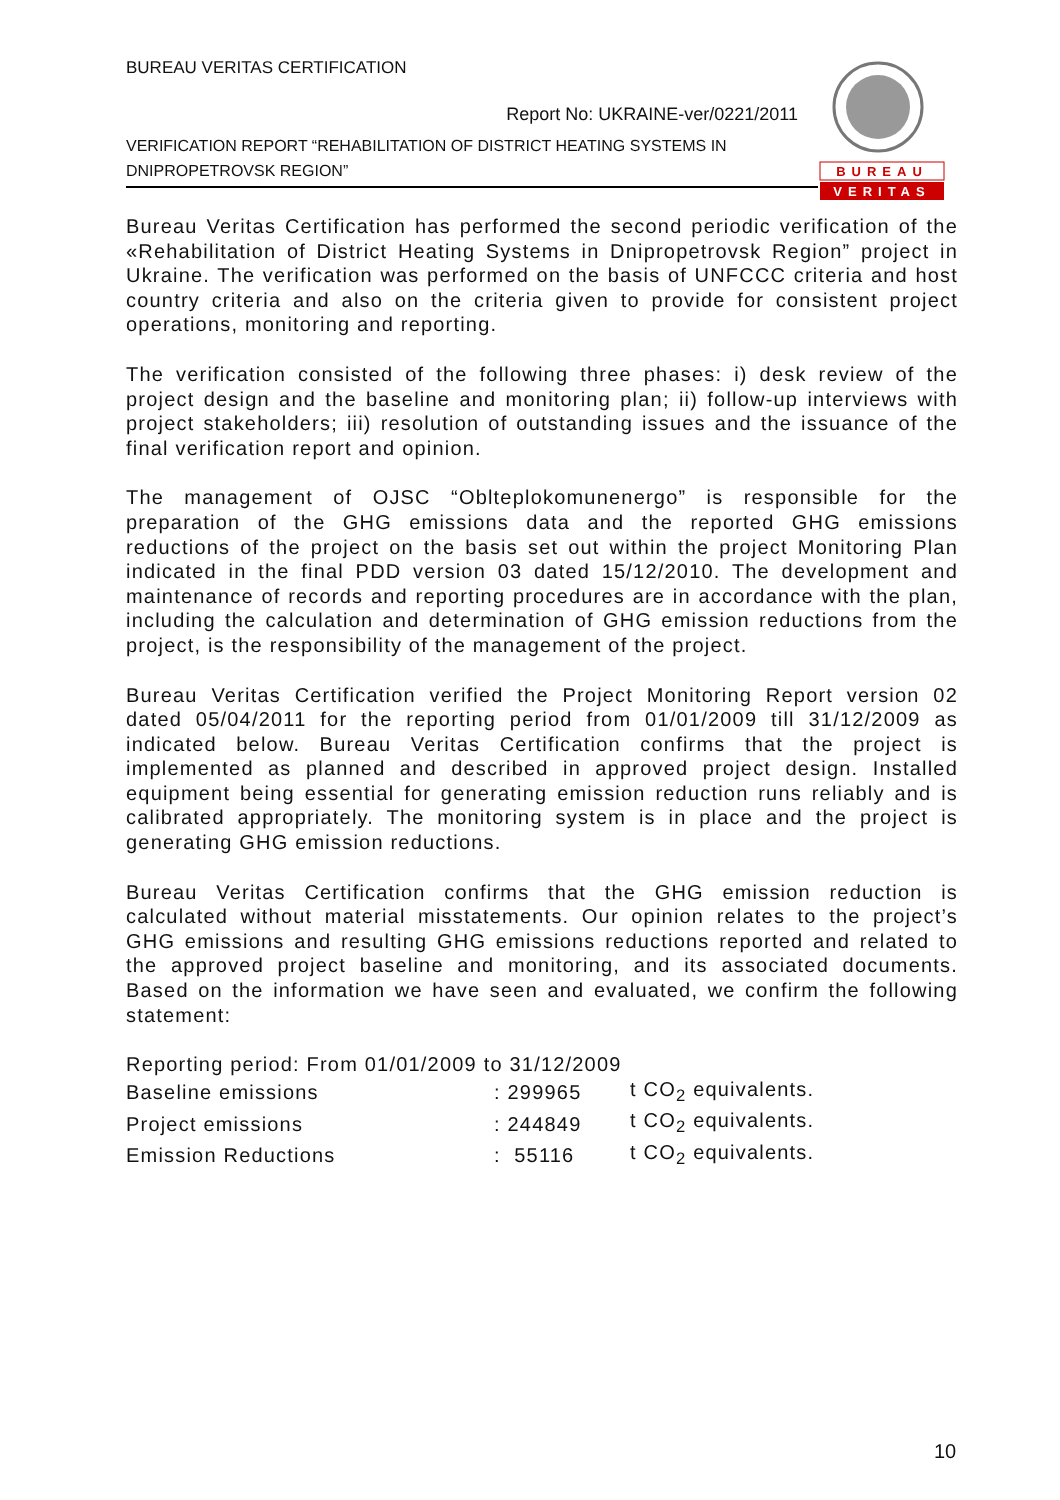BUREAU VERITAS CERTIFICATION
Report No: UKRAINE-ver/0221/2011
VERIFICATION REPORT “REHABILITATION OF DISTRICT HEATING SYSTEMS IN DNIPROPETROVSK REGION”
BUREAU
VERITAS
Bureau Veritas Certification has performed the second periodic verification of the «Rehabilitation of District Heating Systems in Dnipropetrovsk Region” project in Ukraine. The verification was performed on the basis of UNFCCC criteria and host country criteria and also on the criteria given to provide for consistent project operations, monitoring and reporting.
The verification consisted of the following three phases: i) desk review of the project design and the baseline and monitoring plan; ii) follow-up interviews with project stakeholders; iii) resolution of outstanding issues and the issuance of the final verification report and opinion.
The management of OJSC “Oblteplokomunenergo” is responsible for the preparation of the GHG emissions data and the reported GHG emissions reductions of the project on the basis set out within the project Monitoring Plan indicated in the final PDD version 03 dated 15/12/2010. The development and maintenance of records and reporting procedures are in accordance with the plan, including the calculation and determination of GHG emission reductions from the project, is the responsibility of the management of the project.
Bureau Veritas Certification verified the Project Monitoring Report version 02 dated 05/04/2011 for the reporting period from 01/01/2009 till 31/12/2009 as indicated below. Bureau Veritas Certification confirms that the project is implemented as planned and described in approved project design. Installed equipment being essential for generating emission reduction runs reliably and is calibrated appropriately. The monitoring system is in place and the project is generating GHG emission reductions.
Bureau Veritas Certification confirms that the GHG emission reduction is calculated without material misstatements. Our opinion relates to the project’s GHG emissions and resulting GHG emissions reductions reported and related to the approved project baseline and monitoring, and its associated documents. Based on the information we have seen and evaluated, we confirm the following statement:
Reporting period: From 01/01/2009 to 31/12/2009
| Baseline emissions | : 299965 | t CO<sub>2</sub> equivalents. |
| Project emissions | : 244849 | t CO<sub>2</sub> equivalents. |
| Emission Reductions | : 55116 | t CO<sub>2</sub> equivalents. |
10